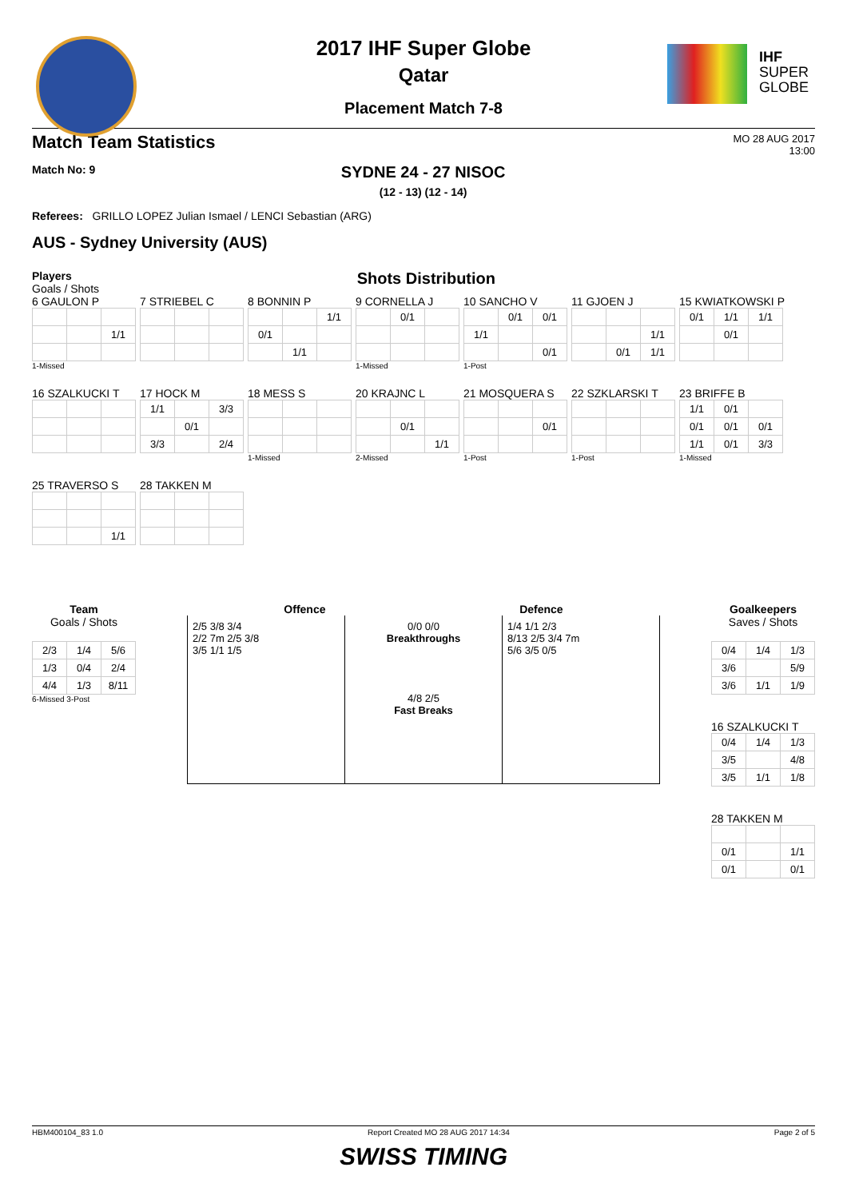IHF
SUPER
GLOBE
2017 IHF Super Globe
Qatar
Placement Match 7-8
Match Team Statistics
MO 28 AUG 2017
13:00
Match No: 9
SYDNE 24 - 27 NISOC
(12 - 13) (12 - 14)
Referees: GRILLO LOPEZ Julian Ismael / LENCI Sebastian (ARG)
AUS - Sydney University (AUS)
Players
Goals / Shots
Shots Distribution
6 GAULON P
| | | 1/1 |
1-Missed
7 STRIEBEL C
8 BONNIN P
| | | 1/1 |
| 0/1 | | |
| | 1/1 | |
9 CORNELLA J
| | 0/1 | |
1-Missed
10 SANCHO V
| | 0/1 | 0/1 |
| 1/1 | | |
| | | 0/1 |
1-Post
11 GJOEN J
| | | 1/1 |
| | 0/1 | 1/1 |
15 KWIATKOWSKI P
| 0/1 | 1/1 | 1/1 |
| | 0/1 | |
16 SZALKUCKI T
17 HOCK M
| 1/1 | | 3/3 |
| | 0/1 | |
| 3/3 | | 2/4 |
18 MESS S
1-Missed
20 KRAJNC L
| | 0/1 | |
| | | 1/1 |
2-Missed
21 MOSQUERA S
| | | 0/1 |
1-Post
22 SZKLARSKI T
1-Post
23 BRIFFE B
| 1/1 | 0/1 | |
| 0/1 | 0/1 | 0/1 |
| 1/1 | 0/1 | 3/3 |
1-Missed
25 TRAVERSO S
| | | 1/1 |
28 TAKKEN M
Team
Goals / Shots
| 2/3 | 1/4 | 5/6 |
| 1/3 | 0/4 | 2/4 |
| 4/4 | 1/3 | 8/11 |
6-Missed 3-Post
Offence Defence
2/5 3/8 3/4
2/2 7m 2/5 3/8
3/5 1/1 1/5
0/0 0/0
Breakthroughs
4/8 2/5
Fast Breaks
1/4 1/1 2/3
8/13 2/5 3/4 7m
5/6 3/5 0/5
Goalkeepers
Saves / Shots
| 0/4 | 1/4 | 1/3 |
| 3/6 | | 5/9 |
| 3/6 | 1/1 | 1/9 |
16 SZALKUCKI T
| 0/4 | 1/4 | 1/3 |
| 3/5 | | 4/8 |
| 3/5 | 1/1 | 1/8 |
28 TAKKEN M
| 0/1 | | 1/1 |
| 0/1 | | 0/1 |
HBM400104_83 1.0 Report Created MO 28 AUG 2017 14:34 Page 2 of 5
SWISS TIMING